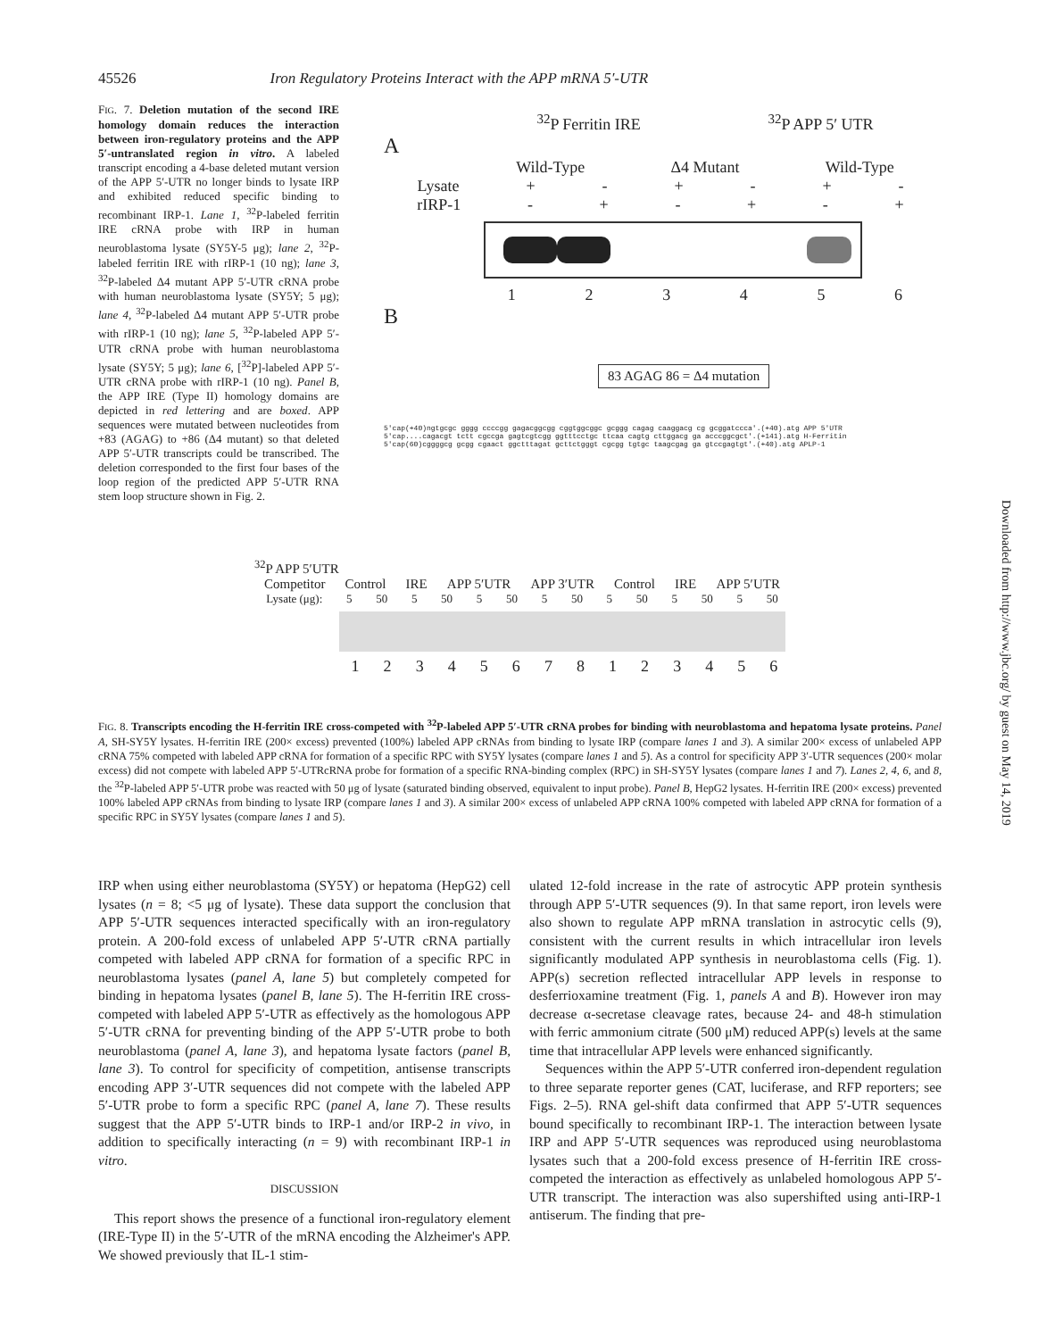45526 Iron Regulatory Proteins Interact with the APP mRNA 5′-UTR
FIG. 7. Deletion mutation of the second IRE homology domain reduces the interaction between iron-regulatory proteins and the APP 5′-untranslated region in vitro. A labeled transcript encoding a 4-base deleted mutant version of the APP 5′-UTR no longer binds to lysate IRP and exhibited reduced specific binding to recombinant IRP-1. Lane 1, <sup>32</sup>P-labeled ferritin IRE cRNA probe with IRP in human neuroblastoma lysate (SY5Y-5 μg); lane 2, <sup>32</sup>P-labeled ferritin IRE with rIRP-1 (10 ng); lane 3, <sup>32</sup>P-labeled Δ4 mutant APP 5′-UTR cRNA probe with human neuroblastoma lysate (SY5Y; 5 μg); lane 4, <sup>32</sup>P-labeled Δ4 mutant APP 5′-UTR probe with rIRP-1 (10 ng); lane 5, <sup>32</sup>P-labeled APP 5′-UTR cRNA probe with human neuroblastoma lysate (SY5Y; 5 μg); lane 6, [<sup>32</sup>P]-labeled APP 5′-UTR cRNA probe with rIRP-1 (10 ng). Panel B, the APP IRE (Type II) homology domains are depicted in red lettering and are boxed. APP sequences were mutated between nucleotides from +83 (AGAG) to +86 (Δ4 mutant) so that deleted APP 5′-UTR transcripts could be transcribed. The deletion corresponded to the first four bases of the loop region of the predicted APP 5′-UTR RNA stem loop structure shown in Fig. 2.
<sup>32</sup>P Ferritin IRE <sup>32</sup>P APP 5′ UTR
A
Wild-Type Δ4 Mutant Wild-Type
Lysate + - + - + -
rIRP-1 - + - + - +
123456
B
83 AGAG 86 = Δ4 mutation
5'cap(+40)ngtgcgc gggg ccccgg gagacggcgg cggtggcggc gcggg cagag caaggacg cg gcggatccca'.(+40).atg APP 5'UTR
5'cap....cagacgt tctt cgccga gagtcgtcgg ggtttcctgc ttcaa cagtg cttggacg ga acccggcgct'.(+141).atg H-Ferritin
5'cap(60)cggggcg gcgg cgaact ggctttagat gcttctgggt cgcgg tgtgc taagcgag ga gtccgagtgt'.(+40).atg APLP-1
<sup>32</sup>P APP 5′UTR
Competitor Control IRE APP 5′UTR APP 3′UTR Control IRE APP 5′UTR
Lysate (μg): 5 50 5 50 5 50 5 50 5 50 5 50 5 50
12345678123456
FIG. 8. Transcripts encoding the H-ferritin IRE cross-competed with <sup>32</sup>P-labeled APP 5′-UTR cRNA probes for binding with neuroblastoma and hepatoma lysate proteins. Panel A, SH-SY5Y lysates. H-ferritin IRE (200× excess) prevented (100%) labeled APP cRNAs from binding to lysate IRP (compare lanes 1 and 3). A similar 200× excess of unlabeled APP cRNA 75% competed with labeled APP cRNA for formation of a specific RPC with SY5Y lysates (compare lanes 1 and 5). As a control for specificity APP 3′-UTR sequences (200× molar excess) did not compete with labeled APP 5′-UTRcRNA probe for formation of a specific RNA-binding complex (RPC) in SH-SY5Y lysates (compare lanes 1 and 7). Lanes 2, 4, 6, and 8, the <sup>32</sup>P-labeled APP 5′-UTR probe was reacted with 50 μg of lysate (saturated binding observed, equivalent to input probe). Panel B, HepG2 lysates. H-ferritin IRE (200× excess) prevented 100% labeled APP cRNAs from binding to lysate IRP (compare lanes 1 and 3). A similar 200× excess of unlabeled APP cRNA 100% competed with labeled APP cRNA for formation of a specific RPC in SY5Y lysates (compare lanes 1 and 5).
IRP when using either neuroblastoma (SY5Y) or hepatoma (HepG2) cell lysates (n = 8; <5 μg of lysate). These data support the conclusion that APP 5′-UTR sequences interacted specifically with an iron-regulatory protein. A 200-fold excess of unlabeled APP 5′-UTR cRNA partially competed with labeled APP cRNA for formation of a specific RPC in neuroblastoma lysates (panel A, lane 5) but completely competed for binding in hepatoma lysates (panel B, lane 5). The H-ferritin IRE cross-competed with labeled APP 5′-UTR as effectively as the homologous APP 5′-UTR cRNA for preventing binding of the APP 5′-UTR probe to both neuroblastoma (panel A, lane 3), and hepatoma lysate factors (panel B, lane 3). To control for specificity of competition, antisense transcripts encoding APP 3′-UTR sequences did not compete with the labeled APP 5′-UTR probe to form a specific RPC (panel A, lane 7). These results suggest that the APP 5′-UTR binds to IRP-1 and/or IRP-2 in vivo, in addition to specifically interacting (n = 9) with recombinant IRP-1 in vitro.
DISCUSSION
This report shows the presence of a functional iron-regulatory element (IRE-Type II) in the 5′-UTR of the mRNA encoding the Alzheimer's APP. We showed previously that IL-1 stim-
ulated 12-fold increase in the rate of astrocytic APP protein synthesis through APP 5′-UTR sequences (9). In that same report, iron levels were also shown to regulate APP mRNA translation in astrocytic cells (9), consistent with the current results in which intracellular iron levels significantly modulated APP synthesis in neuroblastoma cells (Fig. 1). APP(s) secretion reflected intracellular APP levels in response to desferrioxamine treatment (Fig. 1, panels A and B). However iron may decrease α-secretase cleavage rates, because 24- and 48-h stimulation with ferric ammonium citrate (500 μM) reduced APP(s) levels at the same time that intracellular APP levels were enhanced significantly.
Sequences within the APP 5′-UTR conferred iron-dependent regulation to three separate reporter genes (CAT, luciferase, and RFP reporters; see Figs. 2–5). RNA gel-shift data confirmed that APP 5′-UTR sequences bound specifically to recombinant IRP-1. The interaction between lysate IRP and APP 5′-UTR sequences was reproduced using neuroblastoma lysates such that a 200-fold excess presence of H-ferritin IRE cross-competed the interaction as effectively as unlabeled homologous APP 5′-UTR transcript. The interaction was also supershifted using anti-IRP-1 antiserum. The finding that pre-
Downloaded from http://www.jbc.org/ by guest on May 14, 2019